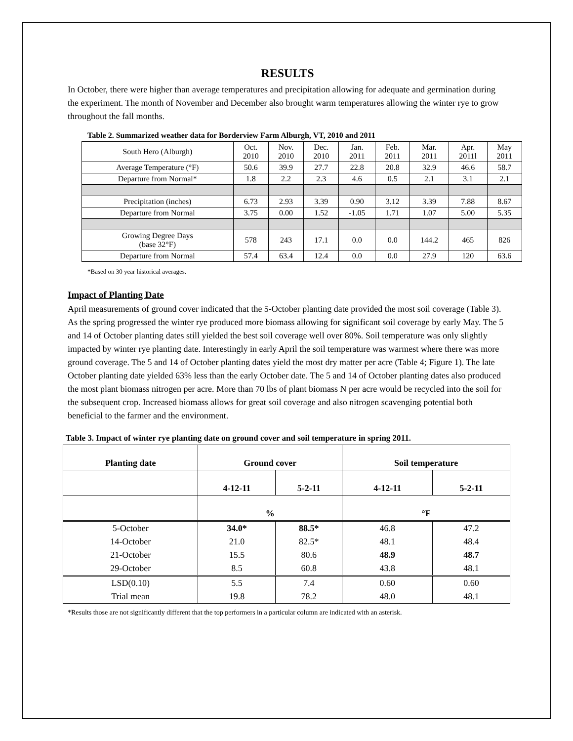RESULTS
In October, there were higher than average temperatures and precipitation allowing for adequate and germination during the experiment. The month of November and December also brought warm temperatures allowing the winter rye to grow throughout the fall months.
Table 2. Summarized weather data for Borderview Farm Alburgh, VT, 2010 and 2011
| South Hero (Alburgh) | Oct. 2010 | Nov. 2010 | Dec. 2010 | Jan. 2011 | Feb. 2011 | Mar. 2011 | Apr. 2011l | May 2011 |
| Average Temperature (°F) | 50.6 | 39.9 | 27.7 | 22.8 | 20.8 | 32.9 | 46.6 | 58.7 |
| Departure from Normal* | 1.8 | 2.2 | 2.3 | 4.6 | 0.5 | 2.1 | 3.1 | 2.1 |
| Precipitation (inches) | 6.73 | 2.93 | 3.39 | 0.90 | 3.12 | 3.39 | 7.88 | 8.67 |
| Departure from Normal | 3.75 | 0.00 | 1.52 | -1.05 | 1.71 | 1.07 | 5.00 | 5.35 |
| Growing Degree Days (base 32°F) | 578 | 243 | 17.1 | 0.0 | 0.0 | 144.2 | 465 | 826 |
| Departure from Normal | 57.4 | 63.4 | 12.4 | 0.0 | 0.0 | 27.9 | 120 | 63.6 |
*Based on 30 year historical averages.
Impact of Planting Date
April measurements of ground cover indicated that the 5-October planting date provided the most soil coverage (Table 3). As the spring progressed the winter rye produced more biomass allowing for significant soil coverage by early May. The 5 and 14 of October planting dates still yielded the best soil coverage well over 80%. Soil temperature was only slightly impacted by winter rye planting date. Interestingly in early April the soil temperature was warmest where there was more ground coverage. The 5 and 14 of October planting dates yield the most dry matter per acre (Table 4; Figure 1). The late October planting date yielded 63% less than the early October date. The 5 and 14 of October planting dates also produced the most plant biomass nitrogen per acre. More than 70 lbs of plant biomass N per acre would be recycled into the soil for the subsequent crop. Increased biomass allows for great soil coverage and also nitrogen scavenging potential both beneficial to the farmer and the environment.
Table 3. Impact of winter rye planting date on ground cover and soil temperature in spring 2011.
| Planting date | Ground cover | | Soil temperature | |
| --- | --- | --- | --- | --- |
| | 4-12-11 | 5-2-11 | 4-12-11 | 5-2-11 |
| | % | | °F | |
| 5-October | 34.0* | 88.5* | 46.8 | 47.2 |
| 14-October | 21.0 | 82.5* | 48.1 | 48.4 |
| 21-October | 15.5 | 80.6 | 48.9 | 48.7 |
| 29-October | 8.5 | 60.8 | 43.8 | 48.1 |
| LSD(0.10) | 5.5 | 7.4 | 0.60 | 0.60 |
| Trial mean | 19.8 | 78.2 | 48.0 | 48.1 |
*Results those are not significantly different that the top performers in a particular column are indicated with an asterisk.